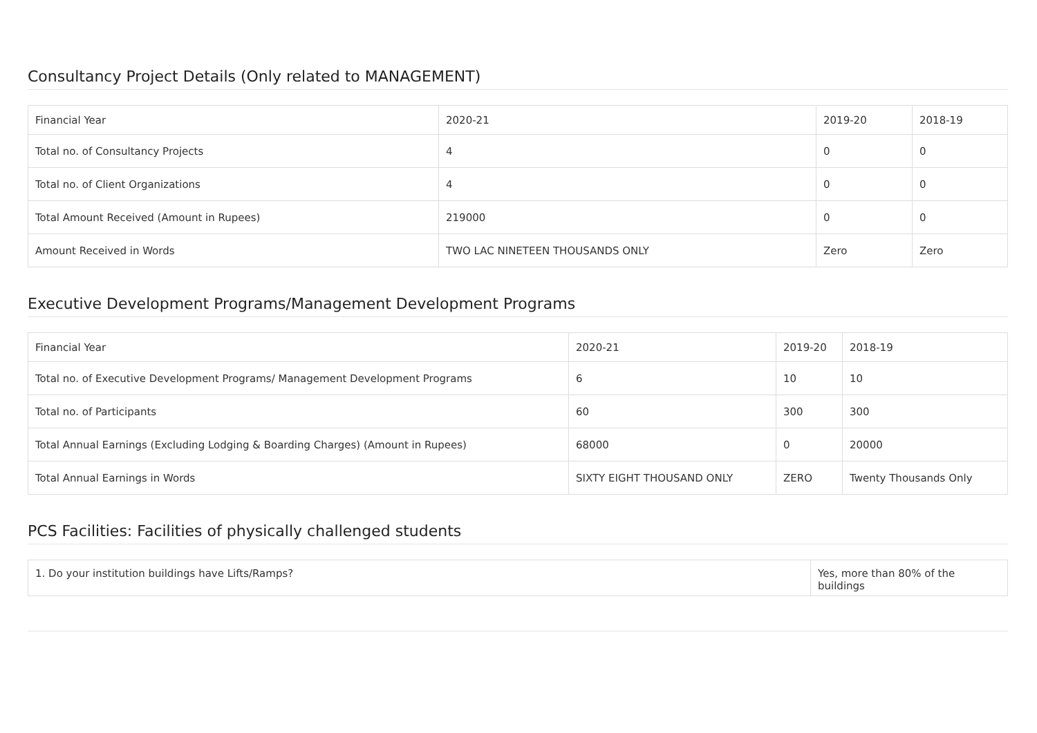Consultancy Project Details (Only related to MANAGEMENT)
| Financial Year | 2020-21 | 2019-20 | 2018-19 |
| Total no. of Consultancy Projects | 4 | 0 | 0 |
| Total no. of Client Organizations | 4 | 0 | 0 |
| Total Amount Received (Amount in Rupees) | 219000 | 0 | 0 |
| Amount Received in Words | TWO LAC NINETEEN THOUSANDS ONLY | Zero | Zero |
Executive Development Programs/Management Development Programs
| Financial Year | 2020-21 | 2019-20 | 2018-19 |
| Total no. of Executive Development Programs/ Management Development Programs | 6 | 10 | 10 |
| Total no. of Participants | 60 | 300 | 300 |
| Total Annual Earnings (Excluding Lodging & Boarding Charges) (Amount in Rupees) | 68000 | 0 | 20000 |
| Total Annual Earnings in Words | SIXTY EIGHT THOUSAND ONLY | ZERO | Twenty Thousands Only |
PCS Facilities: Facilities of physically challenged students
| 1. Do your institution buildings have Lifts/Ramps? | Yes, more than 80% of the buildings |